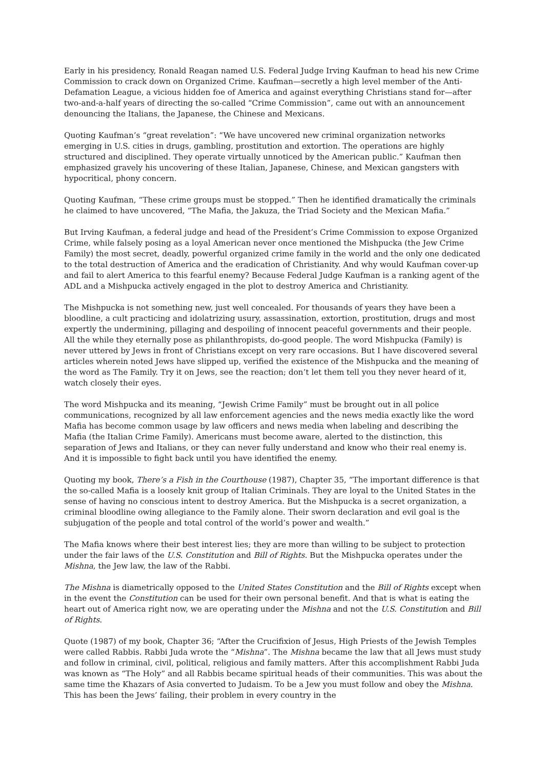Early in his presidency, Ronald Reagan named U.S. Federal Judge Irving Kaufman to head his new Crime Commission to crack down on Organized Crime. Kaufman—secretly a high level member of the Anti-Defamation League, a vicious hidden foe of America and against everything Christians stand for—after two-and-a-half years of directing the so-called “Crime Commission”, came out with an announcement denouncing the Italians, the Japanese, the Chinese and Mexicans.
Quoting Kaufman’s “great revelation”: “We have uncovered new criminal organization networks emerging in U.S. cities in drugs, gambling, prostitution and extortion. The operations are highly structured and disciplined. They operate virtually unnoticed by the American public.” Kaufman then emphasized gravely his uncovering of these Italian, Japanese, Chinese, and Mexican gangsters with hypocritical, phony concern.
Quoting Kaufman, “These crime groups must be stopped.” Then he identified dramatically the criminals he claimed to have uncovered, “The Mafia, the Jakuza, the Triad Society and the Mexican Mafia.”
But Irving Kaufman, a federal judge and head of the President’s Crime Commission to expose Organized Crime, while falsely posing as a loyal American never once mentioned the Mishpucka (the Jew Crime Family) the most secret, deadly, powerful organized crime family in the world and the only one dedicated to the total destruction of America and the eradication of Christianity. And why would Kaufman cover-up and fail to alert America to this fearful enemy? Because Federal Judge Kaufman is a ranking agent of the ADL and a Mishpucka actively engaged in the plot to destroy America and Christianity.
The Mishpucka is not something new, just well concealed. For thousands of years they have been a bloodline, a cult practicing and idolatrizing usury, assassination, extortion, prostitution, drugs and most expertly the undermining, pillaging and despoiling of innocent peaceful governments and their people. All the while they eternally pose as philanthropists, do-good people. The word Mishpucka (Family) is never uttered by Jews in front of Christians except on very rare occasions. But I have discovered several articles wherein noted Jews have slipped up, verified the existence of the Mishpucka and the meaning of the word as The Family. Try it on Jews, see the reaction; don’t let them tell you they never heard of it, watch closely their eyes.
The word Mishpucka and its meaning, “Jewish Crime Family” must be brought out in all police communications, recognized by all law enforcement agencies and the news media exactly like the word Mafia has become common usage by law officers and news media when labeling and describing the Mafia (the Italian Crime Family). Americans must become aware, alerted to the distinction, this separation of Jews and Italians, or they can never fully understand and know who their real enemy is. And it is impossible to fight back until you have identified the enemy.
Quoting my book, There’s a Fish in the Courthouse (1987), Chapter 35, “The important difference is that the so-called Mafia is a loosely knit group of Italian Criminals. They are loyal to the United States in the sense of having no conscious intent to destroy America. But the Mishpucka is a secret organization, a criminal bloodline owing allegiance to the Family alone. Their sworn declaration and evil goal is the subjugation of the people and total control of the world’s power and wealth.”
The Mafia knows where their best interest lies; they are more than willing to be subject to protection under the fair laws of the U.S. Constitution and Bill of Rights. But the Mishpucka operates under the Mishna, the Jew law, the law of the Rabbi.
The Mishna is diametrically opposed to the United States Constitution and the Bill of Rights except when in the event the Constitution can be used for their own personal benefit. And that is what is eating the heart out of America right now, we are operating under the Mishna and not the U.S. Constitution and Bill of Rights.
Quote (1987) of my book, Chapter 36; “After the Crucifixion of Jesus, High Priests of the Jewish Temples were called Rabbis. Rabbi Juda wrote the “Mishna”. The Mishna became the law that all Jews must study and follow in criminal, civil, political, religious and family matters. After this accomplishment Rabbi Juda was known as “The Holy” and all Rabbis became spiritual heads of their communities. This was about the same time the Khazars of Asia converted to Judaism. To be a Jew you must follow and obey the Mishna. This has been the Jews’ failing, their problem in every country in the